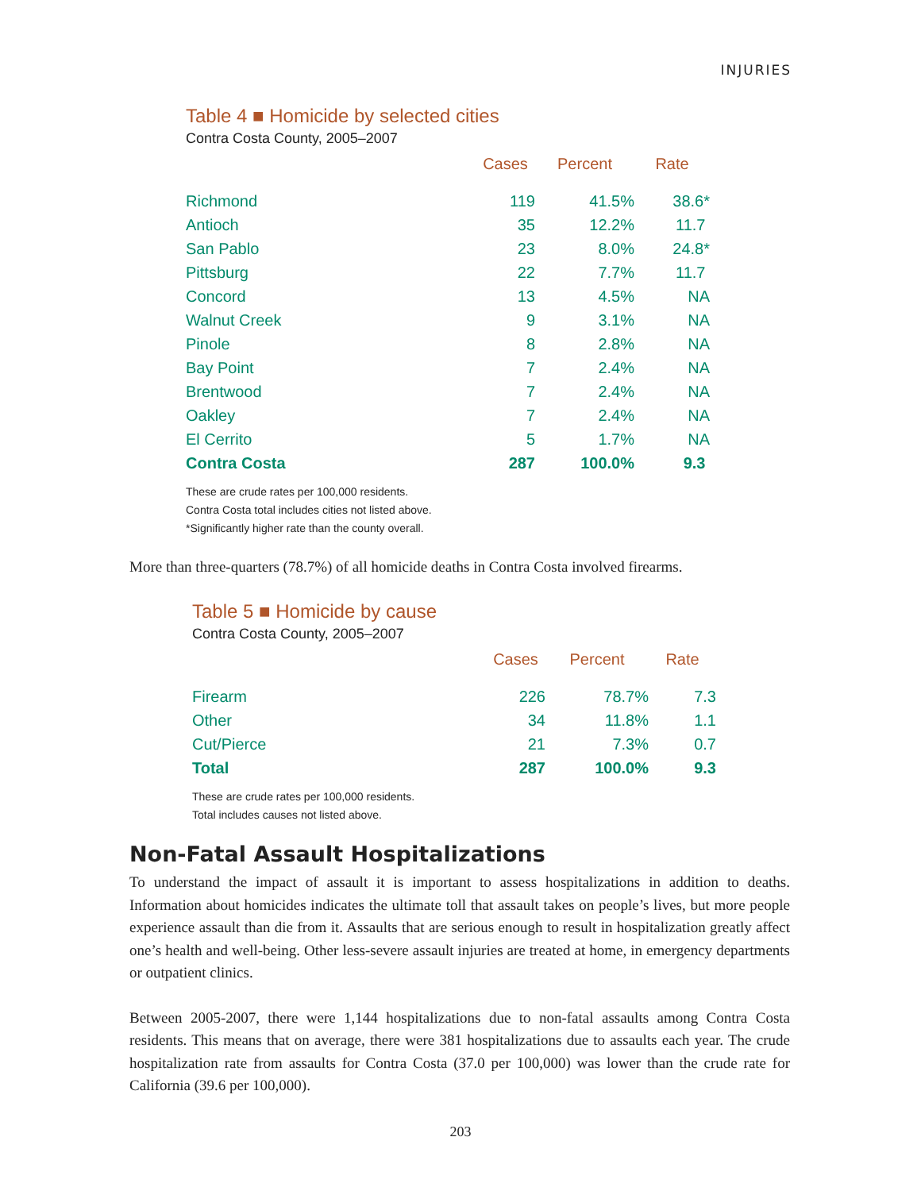INJURIES
Table 4 ■ Homicide by selected cities
Contra Costa County, 2005–2007
| | Cases | Percent | Rate |
| --- | --- | --- | --- |
| Richmond | 119 | 41.5% | 38.6* |
| Antioch | 35 | 12.2% | 11.7 |
| San Pablo | 23 | 8.0% | 24.8* |
| Pittsburg | 22 | 7.7% | 11.7 |
| Concord | 13 | 4.5% | NA |
| Walnut Creek | 9 | 3.1% | NA |
| Pinole | 8 | 2.8% | NA |
| Bay Point | 7 | 2.4% | NA |
| Brentwood | 7 | 2.4% | NA |
| Oakley | 7 | 2.4% | NA |
| El Cerrito | 5 | 1.7% | NA |
| Contra Costa | 287 | 100.0% | 9.3 |
These are crude rates per 100,000 residents.
Contra Costa total includes cities not listed above.
*Significantly higher rate than the county overall.
More than three-quarters (78.7%) of all homicide deaths in Contra Costa involved firearms.
Table 5 ■ Homicide by cause
Contra Costa County, 2005–2007
| | Cases | Percent | Rate |
| --- | --- | --- | --- |
| Firearm | 226 | 78.7% | 7.3 |
| Other | 34 | 11.8% | 1.1 |
| Cut/Pierce | 21 | 7.3% | 0.7 |
| Total | 287 | 100.0% | 9.3 |
These are crude rates per 100,000 residents.
Total includes causes not listed above.
Non-Fatal Assault Hospitalizations
To understand the impact of assault it is important to assess hospitalizations in addition to deaths. Information about homicides indicates the ultimate toll that assault takes on people’s lives, but more people experience assault than die from it. Assaults that are serious enough to result in hospitalization greatly affect one’s health and well-being. Other less-severe assault injuries are treated at home, in emergency departments or outpatient clinics.
Between 2005-2007, there were 1,144 hospitalizations due to non-fatal assaults among Contra Costa residents. This means that on average, there were 381 hospitalizations due to assaults each year. The crude hospitalization rate from assaults for Contra Costa (37.0 per 100,000) was lower than the crude rate for California (39.6 per 100,000).
203